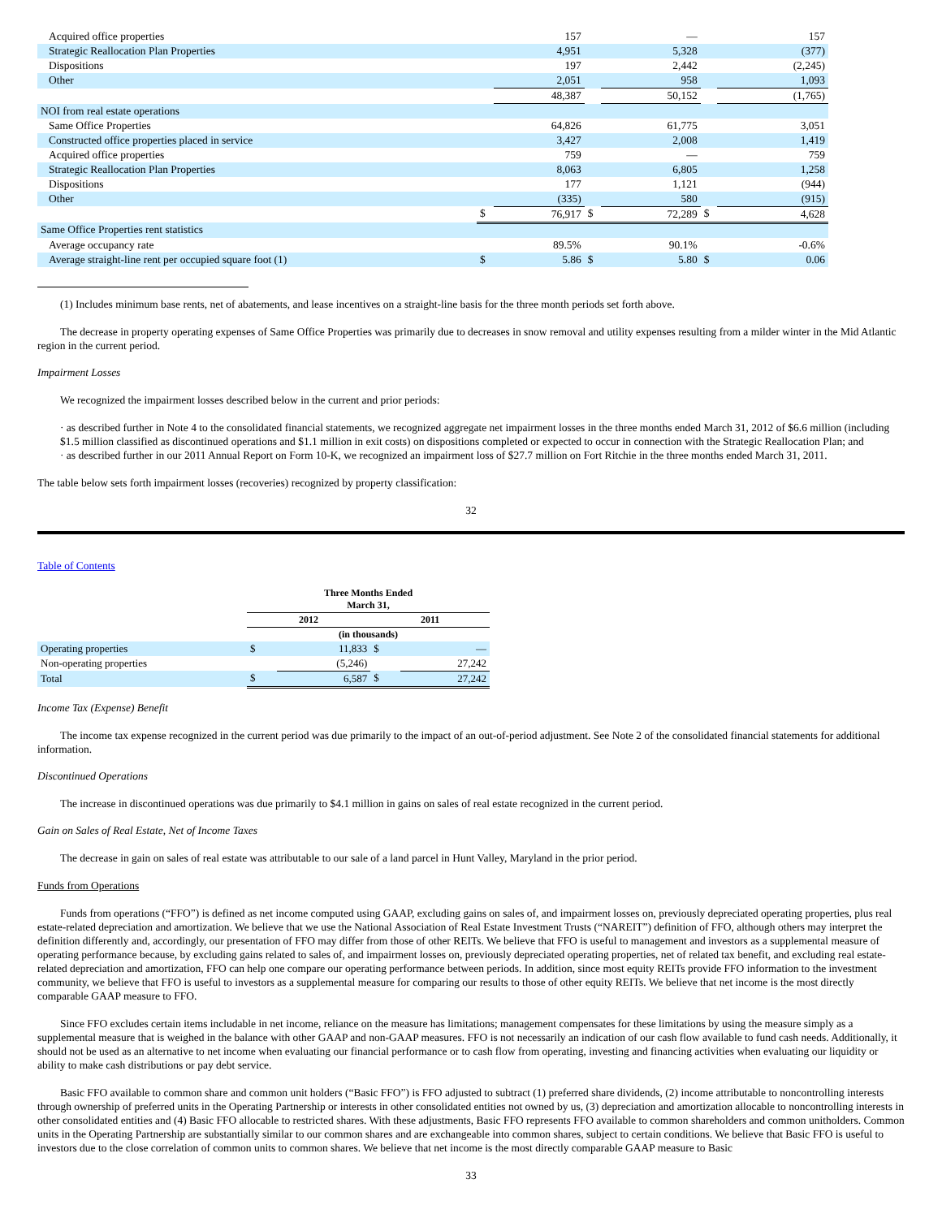| Acquired office properties | | 157 | | — | | 157 |
| Strategic Reallocation Plan Properties | | 4,951 | | 5,328 | | (377) |
| Dispositions | | 197 | | 2,442 | | (2,245) |
| Other | | 2,051 | | 958 | | 1,093 |
| | | 48,387 | | 50,152 | | (1,765) |
| NOI from real estate operations | | | | | | |
| Same Office Properties | | 64,826 | | 61,775 | | 3,051 |
| Constructed office properties placed in service | | 3,427 | | 2,008 | | 1,419 |
| Acquired office properties | | 759 | | — | | 759 |
| Strategic Reallocation Plan Properties | | 8,063 | | 6,805 | | 1,258 |
| Dispositions | | 177 | | 1,121 | | (944) |
| Other | | (335) | | 580 | | (915) |
| | $ | 76,917 | $ | 72,289 | $ | 4,628 |
| Same Office Properties rent statistics | | | | | | |
| Average occupancy rate | | 89.5% | | 90.1% | | -0.6% |
| Average straight-line rent per occupied square foot (1) | $ | 5.86 | $ | 5.80 | $ | 0.06 |
(1) Includes minimum base rents, net of abatements, and lease incentives on a straight-line basis for the three month periods set forth above.
The decrease in property operating expenses of Same Office Properties was primarily due to decreases in snow removal and utility expenses resulting from a milder winter in the Mid Atlantic region in the current period.
Impairment Losses
We recognized the impairment losses described below in the current and prior periods:
· as described further in Note 4 to the consolidated financial statements, we recognized aggregate net impairment losses in the three months ended March 31, 2012 of $6.6 million (including $1.5 million classified as discontinued operations and $1.1 million in exit costs) on dispositions completed or expected to occur in connection with the Strategic Reallocation Plan; and
· as described further in our 2011 Annual Report on Form 10-K, we recognized an impairment loss of $27.7 million on Fort Ritchie in the three months ended March 31, 2011.
The table below sets forth impairment losses (recoveries) recognized by property classification:
32
Table of Contents
| | Three Months Ended March 31, | | | |
| | 2012 | | 2011 | |
| | (in thousands) | | | |
| Operating properties | $ | 11,833 | $ | — |
| Non-operating properties | | (5,246) | | 27,242 |
| Total | $ | 6,587 | $ | 27,242 |
Income Tax (Expense) Benefit
The income tax expense recognized in the current period was due primarily to the impact of an out-of-period adjustment. See Note 2 of the consolidated financial statements for additional information.
Discontinued Operations
The increase in discontinued operations was due primarily to $4.1 million in gains on sales of real estate recognized in the current period.
Gain on Sales of Real Estate, Net of Income Taxes
The decrease in gain on sales of real estate was attributable to our sale of a land parcel in Hunt Valley, Maryland in the prior period.
Funds from Operations
Funds from operations (“FFO”) is defined as net income computed using GAAP, excluding gains on sales of, and impairment losses on, previously depreciated operating properties, plus real estate-related depreciation and amortization. We believe that we use the National Association of Real Estate Investment Trusts (“NAREIT”) definition of FFO, although others may interpret the definition differently and, accordingly, our presentation of FFO may differ from those of other REITs. We believe that FFO is useful to management and investors as a supplemental measure of operating performance because, by excluding gains related to sales of, and impairment losses on, previously depreciated operating properties, net of related tax benefit, and excluding real estate-related depreciation and amortization, FFO can help one compare our operating performance between periods. In addition, since most equity REITs provide FFO information to the investment community, we believe that FFO is useful to investors as a supplemental measure for comparing our results to those of other equity REITs. We believe that net income is the most directly comparable GAAP measure to FFO.
Since FFO excludes certain items includable in net income, reliance on the measure has limitations; management compensates for these limitations by using the measure simply as a supplemental measure that is weighed in the balance with other GAAP and non-GAAP measures. FFO is not necessarily an indication of our cash flow available to fund cash needs. Additionally, it should not be used as an alternative to net income when evaluating our financial performance or to cash flow from operating, investing and financing activities when evaluating our liquidity or ability to make cash distributions or pay debt service.
Basic FFO available to common share and common unit holders (“Basic FFO”) is FFO adjusted to subtract (1) preferred share dividends, (2) income attributable to noncontrolling interests through ownership of preferred units in the Operating Partnership or interests in other consolidated entities not owned by us, (3) depreciation and amortization allocable to noncontrolling interests in other consolidated entities and (4) Basic FFO allocable to restricted shares. With these adjustments, Basic FFO represents FFO available to common shareholders and common unitholders. Common units in the Operating Partnership are substantially similar to our common shares and are exchangeable into common shares, subject to certain conditions. We believe that Basic FFO is useful to investors due to the close correlation of common units to common shares. We believe that net income is the most directly comparable GAAP measure to Basic
33